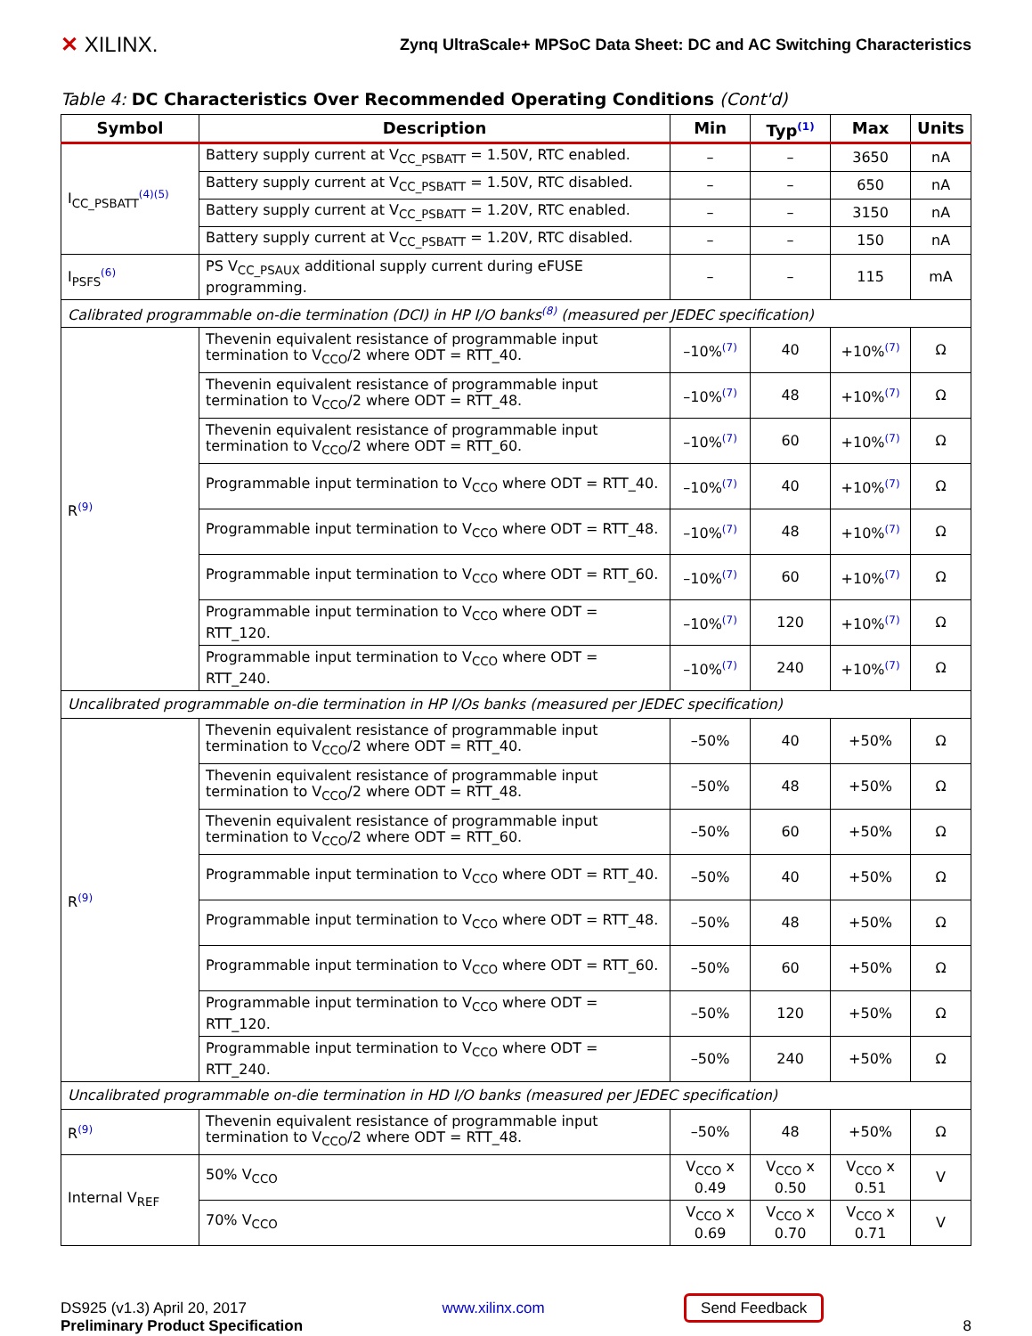✕ XILINX.
Zynq UltraScale+ MPSoC Data Sheet: DC and AC Switching Characteristics
Table 4: DC Characteristics Over Recommended Operating Conditions (Cont'd)
| Symbol | Description | Min | Typ<sup>(1)</sup> | Max | Units |
| --- | --- | --- | --- | --- | --- |
| I<sub>CC_PSBATT</sub><sup>(4)(5)</sup> | Battery supply current at V<sub>CC_PSBATT</sub> = 1.50V, RTC enabled. | – | – | 3650 | nA |
| | Battery supply current at V<sub>CC_PSBATT</sub> = 1.50V, RTC disabled. | – | – | 650 | nA |
| | Battery supply current at V<sub>CC_PSBATT</sub> = 1.20V, RTC enabled. | – | – | 3150 | nA |
| | Battery supply current at V<sub>CC_PSBATT</sub> = 1.20V, RTC disabled. | – | – | 150 | nA |
| I<sub>PSFS</sub><sup>(6)</sup> | PS V<sub>CC_PSAUX</sub> additional supply current during eFUSE programming. | – | – | 115 | mA |
| Calibrated programmable on-die termination (DCI) in HP I/O banks<sup>(8)</sup> (measured per JEDEC specification) | | | | | |
| R<sup>(9)</sup> | Thevenin equivalent resistance of programmable input termination to V<sub>CCO</sub>/2 where ODT = RTT_40. | –10%<sup>(7)</sup> | 40 | +10%<sup>(7)</sup> | Ω |
| | Thevenin equivalent resistance of programmable input termination to V<sub>CCO</sub>/2 where ODT = RTT_48. | –10%<sup>(7)</sup> | 48 | +10%<sup>(7)</sup> | Ω |
| | Thevenin equivalent resistance of programmable input termination to V<sub>CCO</sub>/2 where ODT = RTT_60. | –10%<sup>(7)</sup> | 60 | +10%<sup>(7)</sup> | Ω |
| | Programmable input termination to V<sub>CCO</sub> where ODT = RTT_40. | –10%<sup>(7)</sup> | 40 | +10%<sup>(7)</sup> | Ω |
| | Programmable input termination to V<sub>CCO</sub> where ODT = RTT_48. | –10%<sup>(7)</sup> | 48 | +10%<sup>(7)</sup> | Ω |
| | Programmable input termination to V<sub>CCO</sub> where ODT = RTT_60. | –10%<sup>(7)</sup> | 60 | +10%<sup>(7)</sup> | Ω |
| | Programmable input termination to V<sub>CCO</sub> where ODT = RTT_120. | –10%<sup>(7)</sup> | 120 | +10%<sup>(7)</sup> | Ω |
| | Programmable input termination to V<sub>CCO</sub> where ODT = RTT_240. | –10%<sup>(7)</sup> | 240 | +10%<sup>(7)</sup> | Ω |
| Uncalibrated programmable on-die termination in HP I/Os banks (measured per JEDEC specification) | | | | | |
| R<sup>(9)</sup> | Thevenin equivalent resistance of programmable input termination to V<sub>CCO</sub>/2 where ODT = RTT_40. | –50% | 40 | +50% | Ω |
| | Thevenin equivalent resistance of programmable input termination to V<sub>CCO</sub>/2 where ODT = RTT_48. | –50% | 48 | +50% | Ω |
| | Thevenin equivalent resistance of programmable input termination to V<sub>CCO</sub>/2 where ODT = RTT_60. | –50% | 60 | +50% | Ω |
| | Programmable input termination to V<sub>CCO</sub> where ODT = RTT_40. | –50% | 40 | +50% | Ω |
| | Programmable input termination to V<sub>CCO</sub> where ODT = RTT_48. | –50% | 48 | +50% | Ω |
| | Programmable input termination to V<sub>CCO</sub> where ODT = RTT_60. | –50% | 60 | +50% | Ω |
| | Programmable input termination to V<sub>CCO</sub> where ODT = RTT_120. | –50% | 120 | +50% | Ω |
| | Programmable input termination to V<sub>CCO</sub> where ODT = RTT_240. | –50% | 240 | +50% | Ω |
| Uncalibrated programmable on-die termination in HD I/O banks (measured per JEDEC specification) | | | | | |
| R<sup>(9)</sup> | Thevenin equivalent resistance of programmable input termination to V<sub>CCO</sub>/2 where ODT = RTT_48. | –50% | 48 | +50% | Ω |
| Internal V<sub>REF</sub> | 50% V<sub>CCO</sub> | V<sub>CCO</sub> x 0.49 | V<sub>CCO</sub> x 0.50 | V<sub>CCO</sub> x 0.51 | V |
| | 70% V<sub>CCO</sub> | V<sub>CCO</sub> x 0.69 | V<sub>CCO</sub> x 0.70 | V<sub>CCO</sub> x 0.71 | V |
DS925 (v1.3) April 20, 2017
Preliminary Product Specification
www.xilinx.com
Send Feedback
8